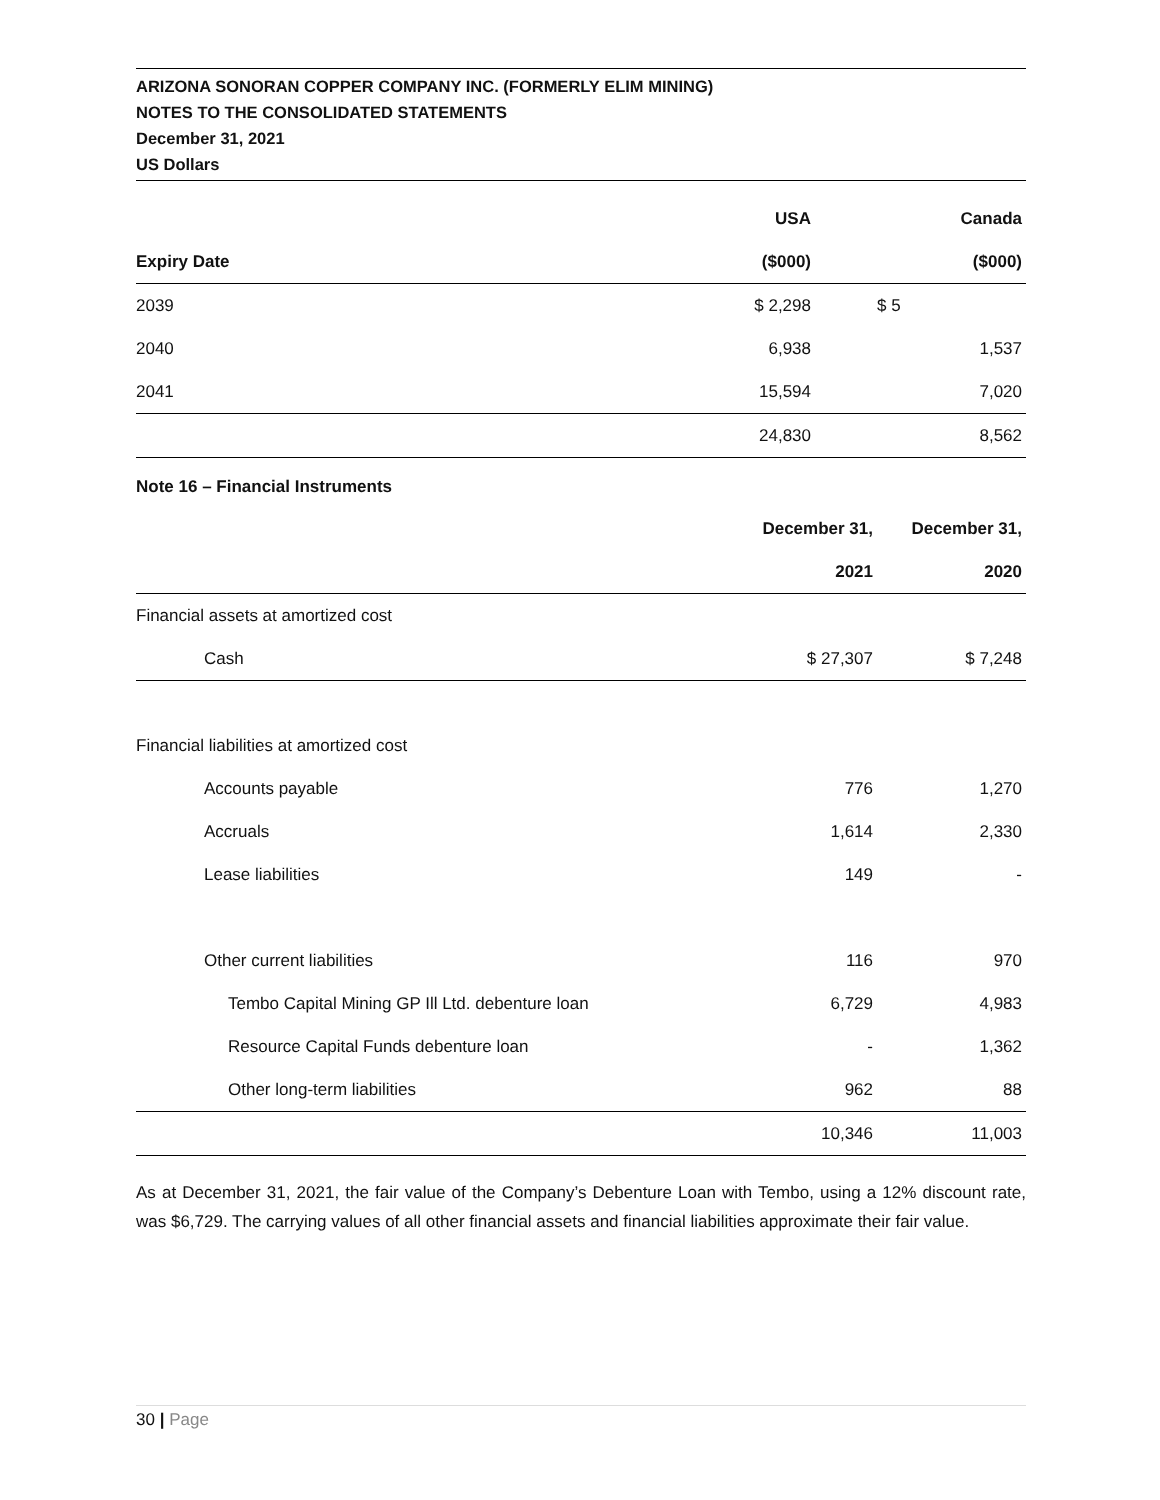ARIZONA SONORAN COPPER COMPANY INC. (FORMERLY ELIM MINING)
NOTES TO THE CONSOLIDATED STATEMENTS
December 31, 2021
US Dollars
| | USA | Canada |
| --- | --- | --- |
| Expiry Date | ($000) | ($000) |
| 2039 | $ 2,298 | $ 5 |
| 2040 | 6,938 | 1,537 |
| 2041 | 15,594 | 7,020 |
| | 24,830 | 8,562 |
Note 16 – Financial Instruments
| | December 31, | December 31, |
| --- | --- | --- |
| | 2021 | 2020 |
| Financial assets at amortized cost | | |
| Cash | $ 27,307 | $ 7,248 |
| Financial liabilities at amortized cost | | |
| Accounts payable | 776 | 1,270 |
| Accruals | 1,614 | 2,330 |
| Lease liabilities | 149 | - |
| Other current liabilities | 116 | 970 |
| Tembo Capital Mining GP Ill Ltd. debenture loan | 6,729 | 4,983 |
| Resource Capital Funds debenture loan | - | 1,362 |
| Other long-term liabilities | 962 | 88 |
| | 10,346 | 11,003 |
As at December 31, 2021, the fair value of the Company’s Debenture Loan with Tembo, using a 12% discount rate, was $6,729. The carrying values of all other financial assets and financial liabilities approximate their fair value.
30 | Page